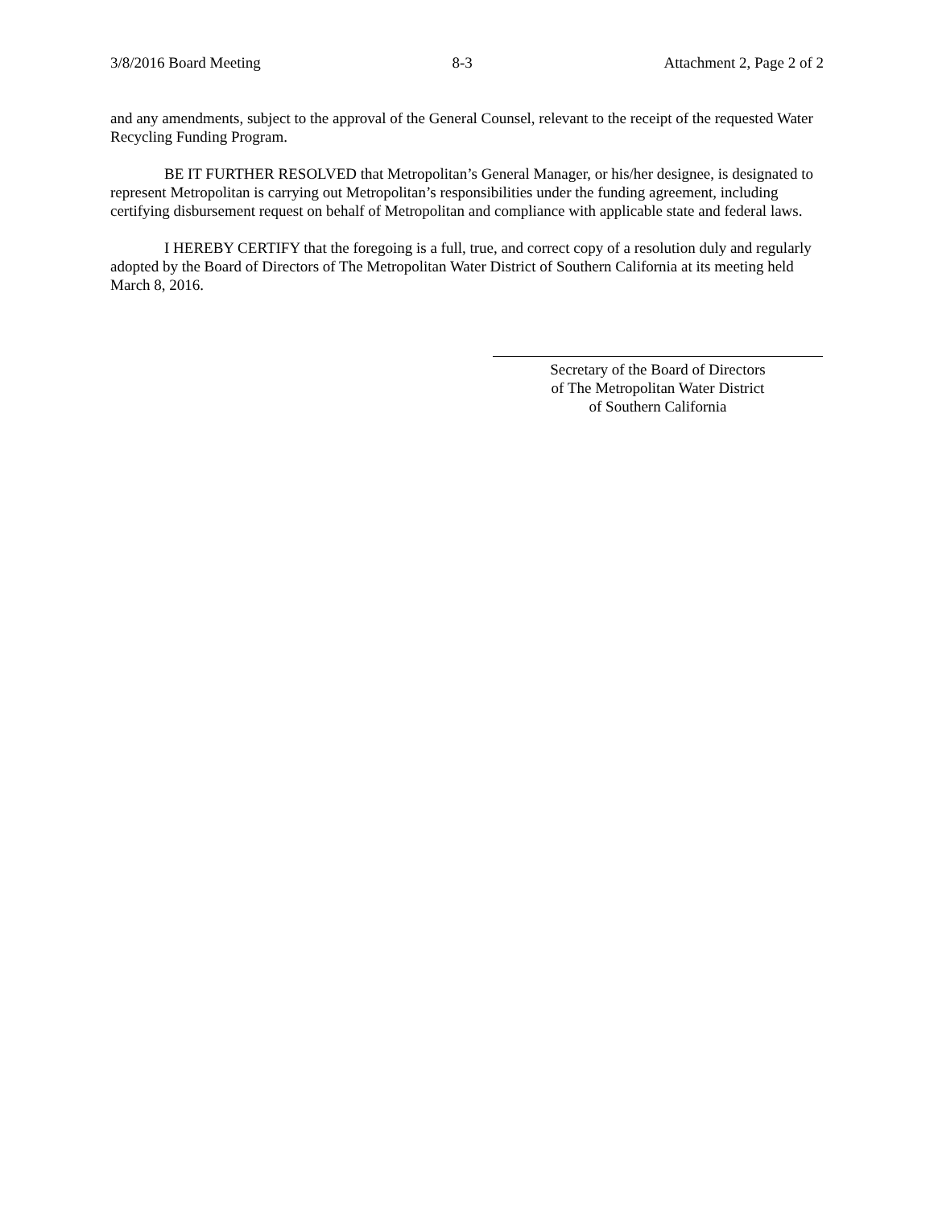3/8/2016 Board Meeting 8-3 Attachment 2, Page 2 of 2
and any amendments, subject to the approval of the General Counsel, relevant to the receipt of the requested Water Recycling Funding Program.
BE IT FURTHER RESOLVED that Metropolitan’s General Manager, or his/her designee, is designated to represent Metropolitan is carrying out Metropolitan’s responsibilities under the funding agreement, including certifying disbursement request on behalf of Metropolitan and compliance with applicable state and federal laws.
I HEREBY CERTIFY that the foregoing is a full, true, and correct copy of a resolution duly and regularly adopted by the Board of Directors of The Metropolitan Water District of Southern California at its meeting held March 8, 2016.
Secretary of the Board of Directors
of The Metropolitan Water District
of Southern California